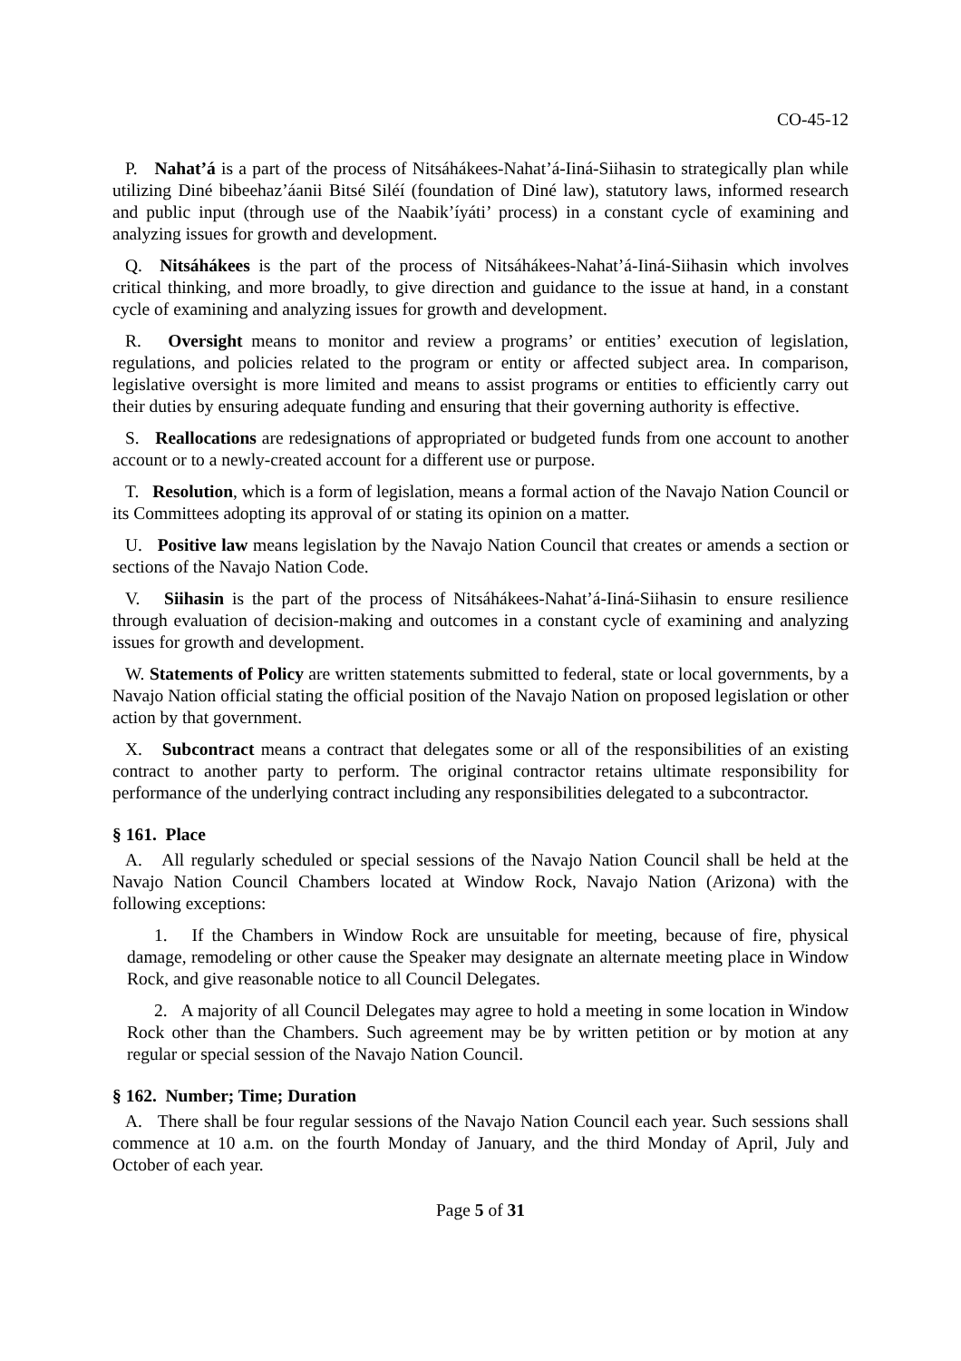CO-45-12
P. Nahat’á is a part of the process of Nitsáhákees-Nahat’á-Iiná-Siihasin to strategically plan while utilizing Diné bibeehaz’áanii Bitsé Siléí (foundation of Diné law), statutory laws, informed research and public input (through use of the Naabik’íyáti’ process) in a constant cycle of examining and analyzing issues for growth and development.
Q. Nitsáhákees is the part of the process of Nitsáhákees-Nahat’á-Iiná-Siihasin which involves critical thinking, and more broadly, to give direction and guidance to the issue at hand, in a constant cycle of examining and analyzing issues for growth and development.
R. Oversight means to monitor and review a programs’ or entities’ execution of legislation, regulations, and policies related to the program or entity or affected subject area. In comparison, legislative oversight is more limited and means to assist programs or entities to efficiently carry out their duties by ensuring adequate funding and ensuring that their governing authority is effective.
S. Reallocations are redesignations of appropriated or budgeted funds from one account to another account or to a newly-created account for a different use or purpose.
T. Resolution, which is a form of legislation, means a formal action of the Navajo Nation Council or its Committees adopting its approval of or stating its opinion on a matter.
U. Positive law means legislation by the Navajo Nation Council that creates or amends a section or sections of the Navajo Nation Code.
V. Siihasin is the part of the process of Nitsáhákees-Nahat’á-Iiná-Siihasin to ensure resilience through evaluation of decision-making and outcomes in a constant cycle of examining and analyzing issues for growth and development.
W. Statements of Policy are written statements submitted to federal, state or local governments, by a Navajo Nation official stating the official position of the Navajo Nation on proposed legislation or other action by that government.
X. Subcontract means a contract that delegates some or all of the responsibilities of an existing contract to another party to perform. The original contractor retains ultimate responsibility for performance of the underlying contract including any responsibilities delegated to a subcontractor.
§ 161. Place
A. All regularly scheduled or special sessions of the Navajo Nation Council shall be held at the Navajo Nation Council Chambers located at Window Rock, Navajo Nation (Arizona) with the following exceptions:
1. If the Chambers in Window Rock are unsuitable for meeting, because of fire, physical damage, remodeling or other cause the Speaker may designate an alternate meeting place in Window Rock, and give reasonable notice to all Council Delegates.
2. A majority of all Council Delegates may agree to hold a meeting in some location in Window Rock other than the Chambers. Such agreement may be by written petition or by motion at any regular or special session of the Navajo Nation Council.
§ 162. Number; Time; Duration
A. There shall be four regular sessions of the Navajo Nation Council each year. Such sessions shall commence at 10 a.m. on the fourth Monday of January, and the third Monday of April, July and October of each year.
Page 5 of 31